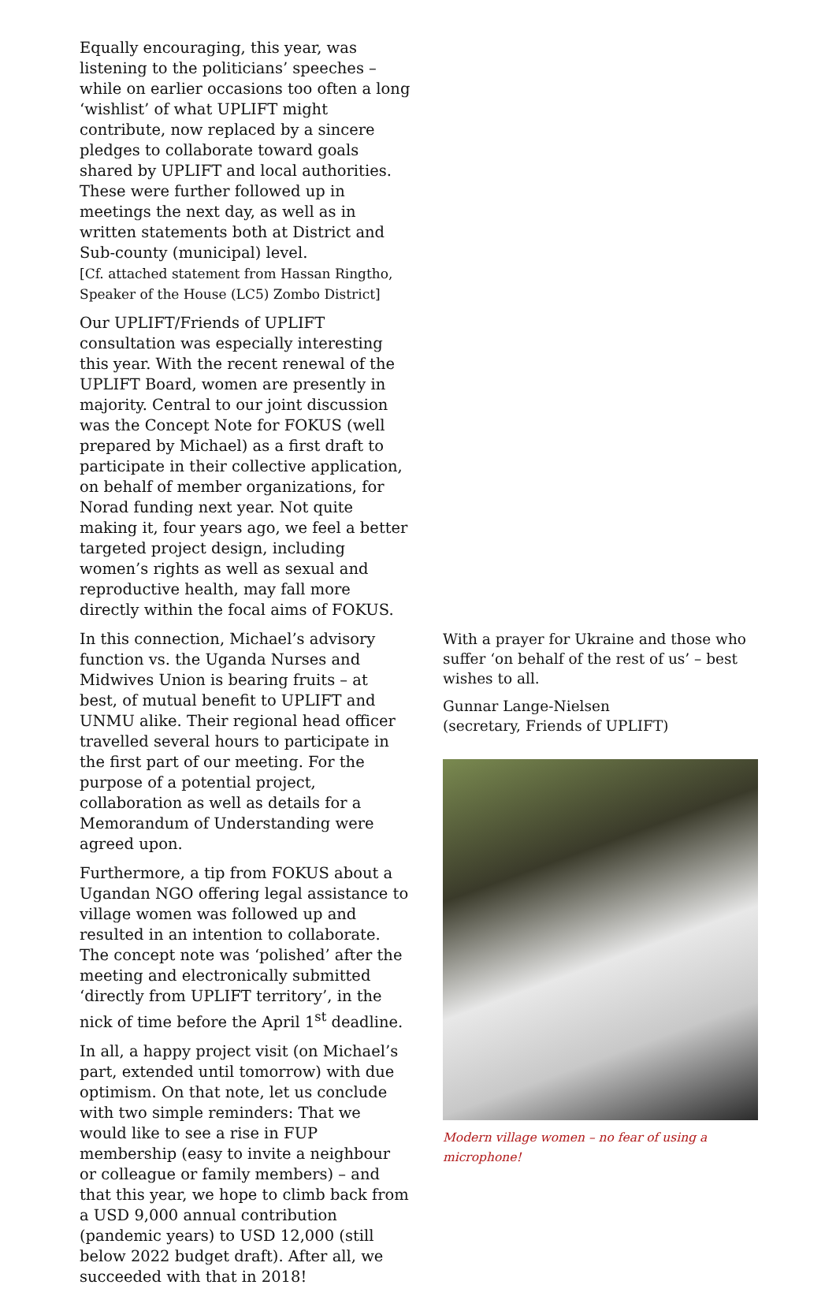Equally encouraging, this year, was listening to the politicians’ speeches – while on earlier occasions too often a long ‘wishlist’ of what UPLIFT might contribute, now replaced by a sincere pledges to collaborate toward goals shared by UPLIFT and local authorities. These were further followed up in meetings the next day, as well as in written statements both at District and Sub-county (municipal) level.
[Cf. attached statement from Hassan Ringtho, Speaker of the House (LC5) Zombo District]
Our UPLIFT/Friends of UPLIFT consultation was especially interesting this year. With the recent renewal of the UPLIFT Board, women are presently in majority. Central to our joint discussion was the Concept Note for FOKUS (well prepared by Michael) as a first draft to participate in their collective application, on behalf of member organizations, for Norad funding next year. Not quite making it, four years ago, we feel a better targeted project design, including women’s rights as well as sexual and reproductive health, may fall more directly within the focal aims of FOKUS.
In this connection, Michael’s advisory function vs. the Uganda Nurses and Midwives Union is bearing fruits – at best, of mutual benefit to UPLIFT and UNMU alike. Their regional head officer travelled several hours to participate in the first part of our meeting. For the purpose of a potential project, collaboration as well as details for a Memorandum of Understanding were agreed upon.
Furthermore, a tip from FOKUS about a Ugandan NGO offering legal assistance to village women was followed up and resulted in an intention to collaborate. The concept note was ‘polished’ after the meeting and electronically submitted ‘directly from UPLIFT territory’, in the nick of time before the April 1<sup>st</sup> deadline.
In all, a happy project visit (on Michael’s part, extended until tomorrow) with due optimism. On that note, let us conclude with two simple reminders: That we would like to see a rise in FUP membership (easy to invite a neighbour or colleague or family members) – and that this year, we hope to climb back from a USD 9,000 annual contribution (pandemic years) to USD 12,000 (still below 2022 budget draft). After all, we succeeded with that in 2018!
With a prayer for Ukraine and those who suffer ‘on behalf of the rest of us’ – best wishes to all.
Gunnar Lange-Nielsen
(secretary, Friends of UPLIFT)
Modern village women – no fear of using a microphone!